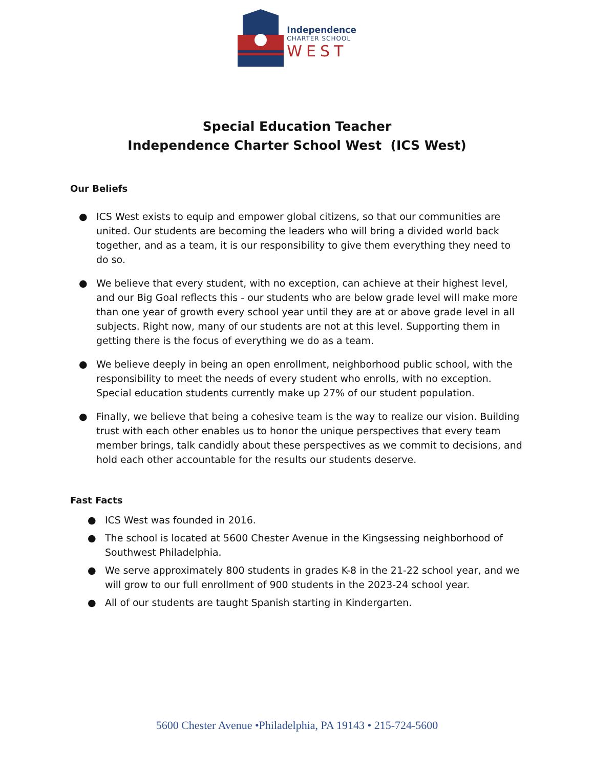Independence
CHARTER SCHOOL
WEST
Special Education Teacher
Independence Charter School West (ICS West)
Our Beliefs
● ICS West exists to equip and empower global citizens, so that our communities are united. Our students are becoming the leaders who will bring a divided world back together, and as a team, it is our responsibility to give them everything they need to do so.
● We believe that every student, with no exception, can achieve at their highest level, and our Big Goal reflects this - our students who are below grade level will make more than one year of growth every school year until they are at or above grade level in all subjects. Right now, many of our students are not at this level. Supporting them in getting there is the focus of everything we do as a team.
● We believe deeply in being an open enrollment, neighborhood public school, with the responsibility to meet the needs of every student who enrolls, with no exception. Special education students currently make up 27% of our student population.
● Finally, we believe that being a cohesive team is the way to realize our vision. Building trust with each other enables us to honor the unique perspectives that every team member brings, talk candidly about these perspectives as we commit to decisions, and hold each other accountable for the results our students deserve.
Fast Facts
● ICS West was founded in 2016.
● The school is located at 5600 Chester Avenue in the Kingsessing neighborhood of Southwest Philadelphia.
● We serve approximately 800 students in grades K-8 in the 21-22 school year, and we will grow to our full enrollment of 900 students in the 2023-24 school year.
● All of our students are taught Spanish starting in Kindergarten.
5600 Chester Avenue •Philadelphia, PA 19143 • 215-724-5600